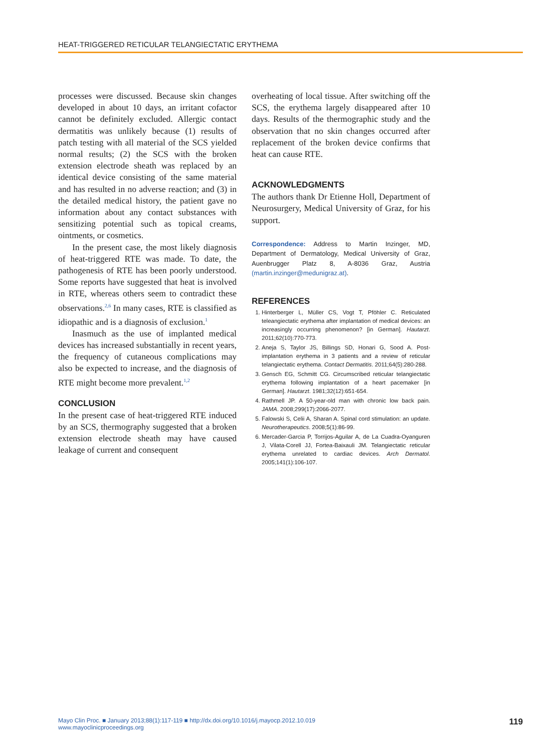HEAT-TRIGGERED RETICULAR TELANGIECTATIC ERYTHEMA
processes were discussed. Because skin changes developed in about 10 days, an irritant cofactor cannot be definitely excluded. Allergic contact dermatitis was unlikely because (1) results of patch testing with all material of the SCS yielded normal results; (2) the SCS with the broken extension electrode sheath was replaced by an identical device consisting of the same material and has resulted in no adverse reaction; and (3) in the detailed medical history, the patient gave no information about any contact substances with sensitizing potential such as topical creams, ointments, or cosmetics.
In the present case, the most likely diagnosis of heat-triggered RTE was made. To date, the pathogenesis of RTE has been poorly understood. Some reports have suggested that heat is involved in RTE, whereas others seem to contradict these observations.<sup>2,6</sup> In many cases, RTE is classified as idiopathic and is a diagnosis of exclusion.<sup>1</sup>
Inasmuch as the use of implanted medical devices has increased substantially in recent years, the frequency of cutaneous complications may also be expected to increase, and the diagnosis of RTE might become more prevalent.<sup>1,2</sup>
CONCLUSION
In the present case of heat-triggered RTE induced by an SCS, thermography suggested that a broken extension electrode sheath may have caused leakage of current and consequent
overheating of local tissue. After switching off the SCS, the erythema largely disappeared after 10 days. Results of the thermographic study and the observation that no skin changes occurred after replacement of the broken device confirms that heat can cause RTE.
ACKNOWLEDGMENTS
The authors thank Dr Etienne Holl, Department of Neurosurgery, Medical University of Graz, for his support.
Correspondence: Address to Martin Inzinger, MD, Department of Dermatology, Medical University of Graz, Auenbrugger Platz 8, A-8036 Graz, Austria (martin.inzinger@medunigraz.at).
REFERENCES
1. Hinterberger L, Müller CS, Vogt T, Pföhler C. Reticulated teleangiectatic erythema after implantation of medical devices: an increasingly occurring phenomenon? [in German]. Hautarzt. 2011;62(10):770-773.
2. Aneja S, Taylor JS, Billings SD, Honari G, Sood A. Post-implantation erythema in 3 patients and a review of reticular telangiectatic erythema. Contact Dermatitis. 2011;64(5):280-288.
3. Gensch EG, Schmitt CG. Circumscribed reticular telangiectatic erythema following implantation of a heart pacemaker [in German]. Hautarzt. 1981;32(12):651-654.
4. Rathmell JP. A 50-year-old man with chronic low back pain. JAMA. 2008;299(17):2066-2077.
5. Falowski S, Celii A, Sharan A. Spinal cord stimulation: an update. Neurotherapeutics. 2008;5(1):86-99.
6. Mercader-Garcia P, Torrijos-Aguilar A, de La Cuadra-Oyanguren J, Vilata-Corell JJ, Fortea-Baixauli JM. Telangiectatic reticular erythema unrelated to cardiac devices. Arch Dermatol. 2005;141(1):106-107.
Mayo Clin Proc. ■ January 2013;88(1):117-119 ■ http://dx.doi.org/10.1016/j.mayocp.2012.10.019
www.mayoclinicproceedings.org
119